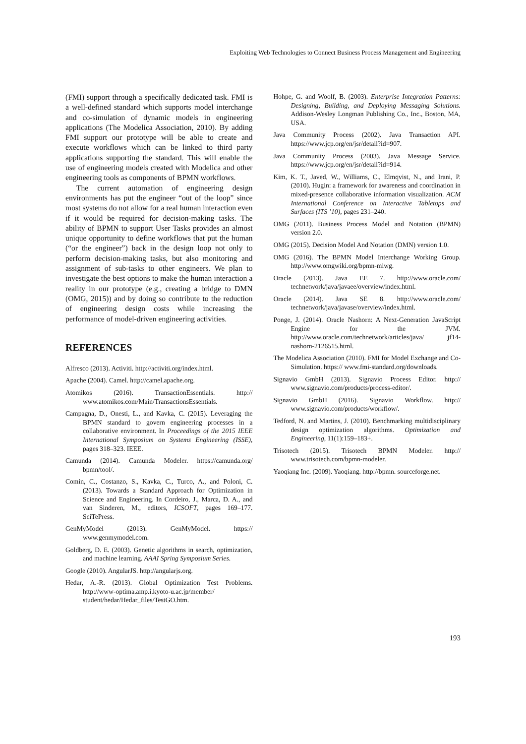Exploiting Web Technologies to Connect Business Process Management and Engineering
(FMI) support through a specifically dedicated task. FMI is a well-defined standard which supports model interchange and co-simulation of dynamic models in engineering applications (The Modelica Association, 2010). By adding FMI support our prototype will be able to create and execute workflows which can be linked to third party applications supporting the standard. This will enable the use of engineering models created with Modelica and other engineering tools as components of BPMN workflows.
The current automation of engineering design environments has put the engineer “out of the loop” since most systems do not allow for a real human interaction even if it would be required for decision-making tasks. The ability of BPMN to support User Tasks provides an almost unique opportunity to define workflows that put the human (“or the engineer”) back in the design loop not only to perform decision-making tasks, but also monitoring and assignment of sub-tasks to other engineers. We plan to investigate the best options to make the human interaction a reality in our prototype (e.g., creating a bridge to DMN (OMG, 2015)) and by doing so contribute to the reduction of engineering design costs while increasing the performance of model-driven engineering activities.
REFERENCES
Alfresco (2013). Activiti. http://activiti.org/index.html.
Apache (2004). Camel. http://camel.apache.org.
Atomikos (2016). TransactionEssentials. http:// www.atomikos.com/Main/TransactionsEssentials.
Campagna, D., Onesti, L., and Kavka, C. (2015). Leveraging the BPMN standard to govern engineering processes in a collaborative environment. In Proceedings of the 2015 IEEE International Symposium on Systems Engineering (ISSE), pages 318–323. IEEE.
Camunda (2014). Camunda Modeler. https://camunda.org/ bpmn/tool/.
Comin, C., Costanzo, S., Kavka, C., Turco, A., and Poloni, C. (2013). Towards a Standard Approach for Optimization in Science and Engineering. In Cordeiro, J., Marca, D. A., and van Sinderen, M., editors, ICSOFT, pages 169–177. SciTePress.
GenMyModel (2013). GenMyModel. https:// www.genmymodel.com.
Goldberg, D. E. (2003). Genetic algorithms in search, optimization, and machine learning. AAAI Spring Symposium Series.
Google (2010). AngularJS. http://angularjs.org.
Hedar, A.-R. (2013). Global Optimization Test Problems. http://www-optima.amp.i.kyoto-u.ac.jp/member/ student/hedar/Hedar_files/TestGO.htm.
Hohpe, G. and Woolf, B. (2003). Enterprise Integration Patterns: Designing, Building, and Deploying Messaging Solutions. Addison-Wesley Longman Publishing Co., Inc., Boston, MA, USA.
Java Community Process (2002). Java Transaction API. https://www.jcp.org/en/jsr/detail?id=907.
Java Community Process (2003). Java Message Service. https://www.jcp.org/en/jsr/detail?id=914.
Kim, K. T., Javed, W., Williams, C., Elmqvist, N., and Irani, P. (2010). Hugin: a framework for awareness and coordination in mixed-presence collaborative information visualization. ACM International Conference on Interactive Tabletops and Surfaces (ITS ’10), pages 231–240.
OMG (2011). Business Process Model and Notation (BPMN) version 2.0.
OMG (2015). Decision Model And Notation (DMN) version 1.0.
OMG (2016). The BPMN Model Interchange Working Group. http://www.omgwiki.org/bpmn-miwg.
Oracle (2013). Java EE 7. http://www.oracle.com/ technetwork/java/javaee/overview/index.html.
Oracle (2014). Java SE 8. http://www.oracle.com/ technetwork/java/javase/overview/index.html.
Ponge, J. (2014). Oracle Nashorn: A Next-Generation JavaScript Engine for the JVM. http://www.oracle.com/technetwork/articles/java/ jf14-nashorn-2126515.html.
The Modelica Association (2010). FMI for Model Exchange and Co-Simulation. https:// www.fmi-standard.org/downloads.
Signavio GmbH (2013). Signavio Process Editor. http:// www.signavio.com/products/process-editor/.
Signavio GmbH (2016). Signavio Workflow. http:// www.signavio.com/products/workflow/.
Tedford, N. and Martins, J. (2010). Benchmarking multidisciplinary design optimization algorithms. Optimization and Engineering, 11(1):159–183+.
Trisotech (2015). Trisotech BPMN Modeler. http:// www.trisotech.com/bpmn-modeler.
Yaoqiang Inc. (2009). Yaoqiang. http://bpmn. sourceforge.net.
193